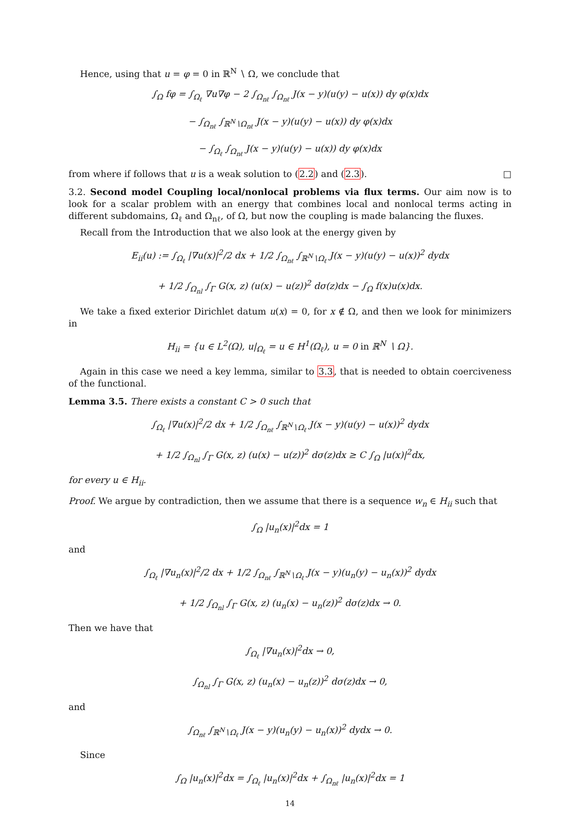Hence, using that u = φ = 0 in ℝ<sup>N</sup> ∖ Ω, we conclude that
∫<sub>Ω</sub> fφ = ∫<sub>Ω<sub>ℓ</sub></sub> ∇u∇φ − 2 ∫<sub>Ω<sub>nℓ</sub></sub> ∫<sub>Ω<sub>nℓ</sub></sub> J(x − y)(u(y) − u(x)) dy φ(x)dx
− ∫<sub>Ω<sub>nℓ</sub></sub> ∫<sub>ℝ<sup>N</sup>∖Ω<sub>nℓ</sub></sub> J(x − y)(u(y) − u(x)) dy φ(x)dx
− ∫<sub>Ω<sub>ℓ</sub></sub> ∫<sub>Ω<sub>nℓ</sub></sub> J(x − y)(u(y) − u(x)) dy φ(x)dx
from where if follows that u is a weak solution to (2.2) and (2.3). □
3.2. Second model Coupling local/nonlocal problems via flux terms. Our aim now is to look for a scalar problem with an energy that combines local and nonlocal terms acting in different subdomains, Ω<sub>ℓ</sub> and Ω<sub>nℓ</sub>, of Ω, but now the coupling is made balancing the fluxes.
Recall from the Introduction that we also look at the energy given by
E<sub>ii</sub>(u) := ∫<sub>Ω<sub>ℓ</sub></sub> |∇u(x)|<sup>2</sup>/2 dx + 1/2 ∫<sub>Ω<sub>nℓ</sub></sub> ∫<sub>ℝ<sup>N</sup>∖Ω<sub>ℓ</sub></sub> J(x − y)(u(y) − u(x))<sup>2</sup> dydx
+ 1/2 ∫<sub>Ω<sub>nl</sub></sub> ∫<sub>Γ</sub> G(x, z) (u(x) − u(z))<sup>2</sup> dσ(z)dx − ∫<sub>Ω</sub> f(x)u(x)dx.
We take a fixed exterior Dirichlet datum u(x) = 0, for x ∉ Ω, and then we look for minimizers in
H<sub>ii</sub> = {u ∈ L<sup>2</sup>(Ω), u|<sub>Ω<sub>ℓ</sub></sub> = u ∈ H<sup>1</sup>(Ω<sub>ℓ</sub>), u = 0 in ℝ<sup>N</sup> ∖ Ω}.
Again in this case we need a key lemma, similar to 3.3, that is needed to obtain coerciveness of the functional.
Lemma 3.5. There exists a constant C > 0 such that
∫<sub>Ω<sub>ℓ</sub></sub> |∇u(x)|<sup>2</sup>/2 dx + 1/2 ∫<sub>Ω<sub>nℓ</sub></sub> ∫<sub>ℝ<sup>N</sup>∖Ω<sub>ℓ</sub></sub> J(x − y)(u(y) − u(x))<sup>2</sup> dydx
+ 1/2 ∫<sub>Ω<sub>nl</sub></sub> ∫<sub>Γ</sub> G(x, z) (u(x) − u(z))<sup>2</sup> dσ(z)dx ≥ C ∫<sub>Ω</sub> |u(x)|<sup>2</sup>dx,
for every u ∈ H<sub>ii</sub>.
Proof. We argue by contradiction, then we assume that there is a sequence w<sub>n</sub> ∈ H<sub>ii</sub> such that
∫<sub>Ω</sub> |u<sub>n</sub>(x)|<sup>2</sup>dx = 1
and
∫<sub>Ω<sub>ℓ</sub></sub> |∇u<sub>n</sub>(x)|<sup>2</sup>/2 dx + 1/2 ∫<sub>Ω<sub>nℓ</sub></sub> ∫<sub>ℝ<sup>N</sup>∖Ω<sub>ℓ</sub></sub> J(x − y)(u<sub>n</sub>(y) − u<sub>n</sub>(x))<sup>2</sup> dydx
+ 1/2 ∫<sub>Ω<sub>nl</sub></sub> ∫<sub>Γ</sub> G(x, z) (u<sub>n</sub>(x) − u<sub>n</sub>(z))<sup>2</sup> dσ(z)dx → 0.
Then we have that
∫<sub>Ω<sub>ℓ</sub></sub> |∇u<sub>n</sub>(x)|<sup>2</sup>dx → 0,
∫<sub>Ω<sub>nl</sub></sub> ∫<sub>Γ</sub> G(x, z) (u<sub>n</sub>(x) − u<sub>n</sub>(z))<sup>2</sup> dσ(z)dx → 0,
and
∫<sub>Ω<sub>nℓ</sub></sub> ∫<sub>ℝ<sup>N</sup>∖Ω<sub>ℓ</sub></sub> J(x − y)(u<sub>n</sub>(y) − u<sub>n</sub>(x))<sup>2</sup> dydx → 0.
Since
∫<sub>Ω</sub> |u<sub>n</sub>(x)|<sup>2</sup>dx = ∫<sub>Ω<sub>ℓ</sub></sub> |u<sub>n</sub>(x)|<sup>2</sup>dx + ∫<sub>Ω<sub>nℓ</sub></sub> |u<sub>n</sub>(x)|<sup>2</sup>dx = 1
14